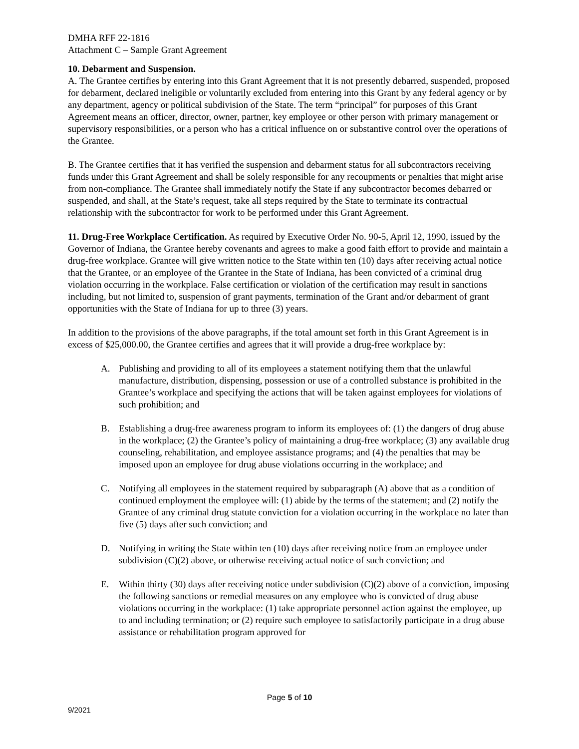DMHA RFF 22-1816
Attachment C – Sample Grant Agreement
10. Debarment and Suspension.
A. The Grantee certifies by entering into this Grant Agreement that it is not presently debarred, suspended, proposed for debarment, declared ineligible or voluntarily excluded from entering into this Grant by any federal agency or by any department, agency or political subdivision of the State. The term “principal” for purposes of this Grant Agreement means an officer, director, owner, partner, key employee or other person with primary management or supervisory responsibilities, or a person who has a critical influence on or substantive control over the operations of the Grantee.
B. The Grantee certifies that it has verified the suspension and debarment status for all subcontractors receiving funds under this Grant Agreement and shall be solely responsible for any recoupments or penalties that might arise from non-compliance. The Grantee shall immediately notify the State if any subcontractor becomes debarred or suspended, and shall, at the State’s request, take all steps required by the State to terminate its contractual relationship with the subcontractor for work to be performed under this Grant Agreement.
11. Drug-Free Workplace Certification. As required by Executive Order No. 90-5, April 12, 1990, issued by the Governor of Indiana, the Grantee hereby covenants and agrees to make a good faith effort to provide and maintain a drug-free workplace. Grantee will give written notice to the State within ten (10) days after receiving actual notice that the Grantee, or an employee of the Grantee in the State of Indiana, has been convicted of a criminal drug violation occurring in the workplace. False certification or violation of the certification may result in sanctions including, but not limited to, suspension of grant payments, termination of the Grant and/or debarment of grant opportunities with the State of Indiana for up to three (3) years.
In addition to the provisions of the above paragraphs, if the total amount set forth in this Grant Agreement is in excess of $25,000.00, the Grantee certifies and agrees that it will provide a drug-free workplace by:
A. Publishing and providing to all of its employees a statement notifying them that the unlawful manufacture, distribution, dispensing, possession or use of a controlled substance is prohibited in the Grantee’s workplace and specifying the actions that will be taken against employees for violations of such prohibition; and
B. Establishing a drug-free awareness program to inform its employees of: (1) the dangers of drug abuse in the workplace; (2) the Grantee’s policy of maintaining a drug-free workplace; (3) any available drug counseling, rehabilitation, and employee assistance programs; and (4) the penalties that may be imposed upon an employee for drug abuse violations occurring in the workplace; and
C. Notifying all employees in the statement required by subparagraph (A) above that as a condition of continued employment the employee will: (1) abide by the terms of the statement; and (2) notify the Grantee of any criminal drug statute conviction for a violation occurring in the workplace no later than five (5) days after such conviction; and
D. Notifying in writing the State within ten (10) days after receiving notice from an employee under subdivision (C)(2) above, or otherwise receiving actual notice of such conviction; and
E. Within thirty (30) days after receiving notice under subdivision (C)(2) above of a conviction, imposing the following sanctions or remedial measures on any employee who is convicted of drug abuse violations occurring in the workplace: (1) take appropriate personnel action against the employee, up to and including termination; or (2) require such employee to satisfactorily participate in a drug abuse assistance or rehabilitation program approved for
Page 5 of 10
9/2021